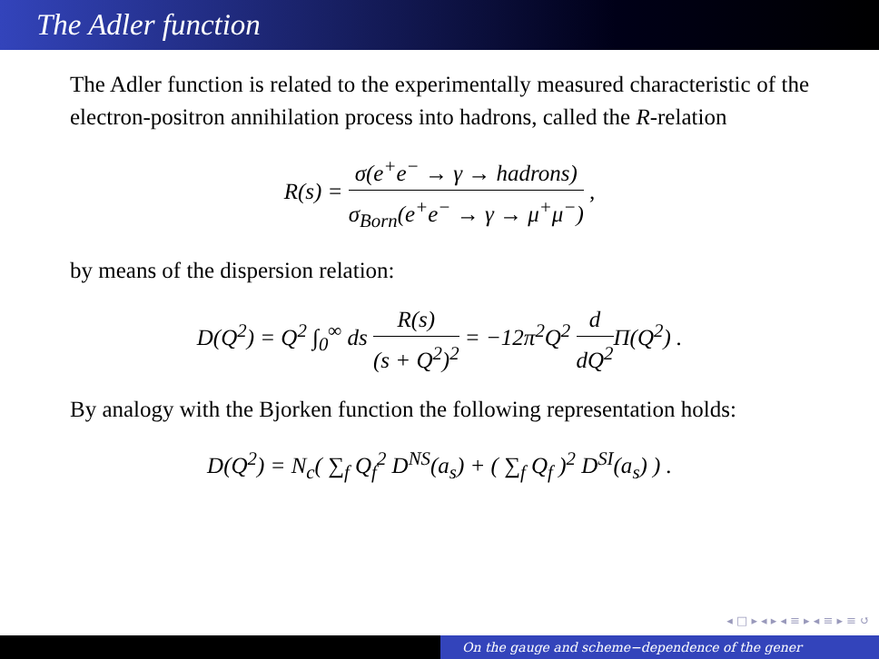The Adler function
The Adler function is related to the experimentally measured characteristic of the electron-positron annihilation process into hadrons, called the R-relation
R(s) = σ(e<sup>+</sup>e<sup>−</sup> → γ → hadrons) σ<sub>Born</sub>(e<sup>+</sup>e<sup>−</sup> → γ → μ<sup>+</sup>μ<sup>−</sup>) ,
by means of the dispersion relation:
D(Q<sup>2</sup>) = Q<sup>2</sup> ∫<sub>0</sub><sup>∞</sup> ds R(s) (s + Q<sup>2</sup>)<sup>2</sup> = −12π<sup>2</sup>Q<sup>2</sup> d dQ<sup>2</sup> Π(Q<sup>2</sup>) .
By analogy with the Bjorken function the following representation holds:
D(Q<sup>2</sup>) = N<sub>c</sub>( ∑<sub>f</sub> Q<sub>f</sub><sup>2</sup> D<sup>NS</sup>(a<sub>s</sub>) + ( ∑<sub>f</sub> Q<sub>f</sub> )<sup>2</sup> D<sup>SI</sup>(a<sub>s</sub>) ) .
◂ □ ▸ ◂ ▸ ◂ ≡ ▸ ◂ ≡ ▸ ≡ ↺
On the gauge and scheme−dependence of the gener